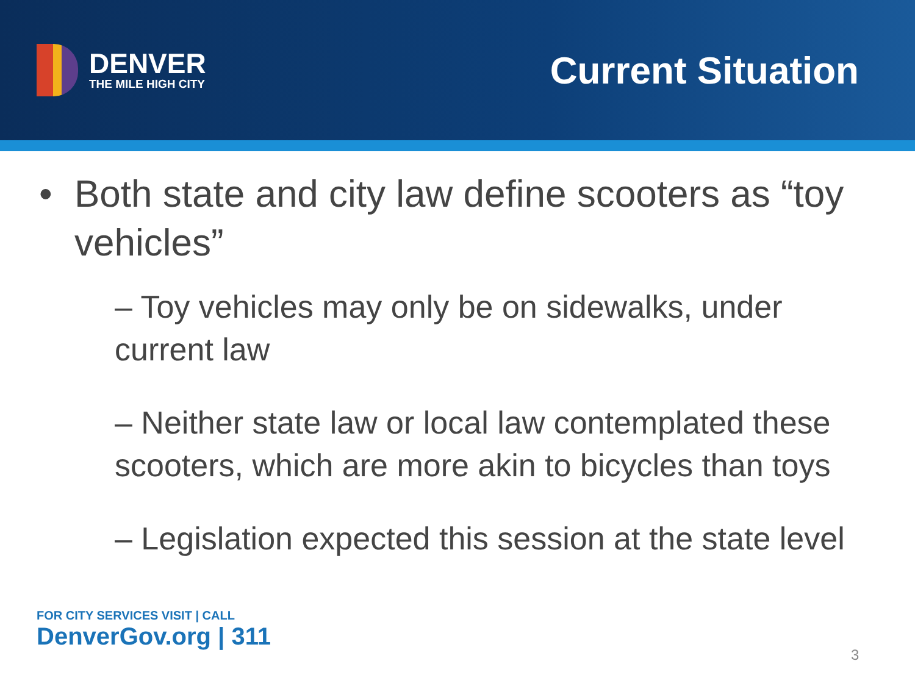DENVER
THE MILE HIGH CITY
Current Situation
• Both state and city law define scooters as “toy vehicles”
– Toy vehicles may only be on sidewalks, under current law
– Neither state law or local law contemplated these scooters, which are more akin to bicycles than toys
– Legislation expected this session at the state level
FOR CITY SERVICES VISIT | CALL
DenverGov.org | 311
3